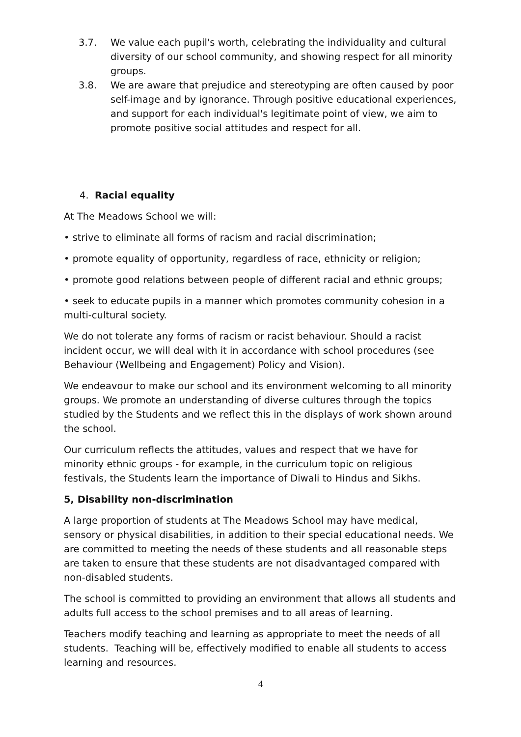3.7. We value each pupil's worth, celebrating the individuality and cultural diversity of our school community, and showing respect for all minority groups.
3.8. We are aware that prejudice and stereotyping are often caused by poor self-image and by ignorance. Through positive educational experiences, and support for each individual's legitimate point of view, we aim to promote positive social attitudes and respect for all.
4. Racial equality
At The Meadows School we will:
• strive to eliminate all forms of racism and racial discrimination;
• promote equality of opportunity, regardless of race, ethnicity or religion;
• promote good relations between people of different racial and ethnic groups;
• seek to educate pupils in a manner which promotes community cohesion in a multi-cultural society.
We do not tolerate any forms of racism or racist behaviour. Should a racist incident occur, we will deal with it in accordance with school procedures (see Behaviour (Wellbeing and Engagement) Policy and Vision).
We endeavour to make our school and its environment welcoming to all minority groups. We promote an understanding of diverse cultures through the topics studied by the Students and we reflect this in the displays of work shown around the school.
Our curriculum reflects the attitudes, values and respect that we have for minority ethnic groups - for example, in the curriculum topic on religious festivals, the Students learn the importance of Diwali to Hindus and Sikhs.
5, Disability non-discrimination
A large proportion of students at The Meadows School may have medical, sensory or physical disabilities, in addition to their special educational needs. We are committed to meeting the needs of these students and all reasonable steps are taken to ensure that these students are not disadvantaged compared with non-disabled students.
The school is committed to providing an environment that allows all students and adults full access to the school premises and to all areas of learning.
Teachers modify teaching and learning as appropriate to meet the needs of all students. Teaching will be, effectively modified to enable all students to access learning and resources.
4